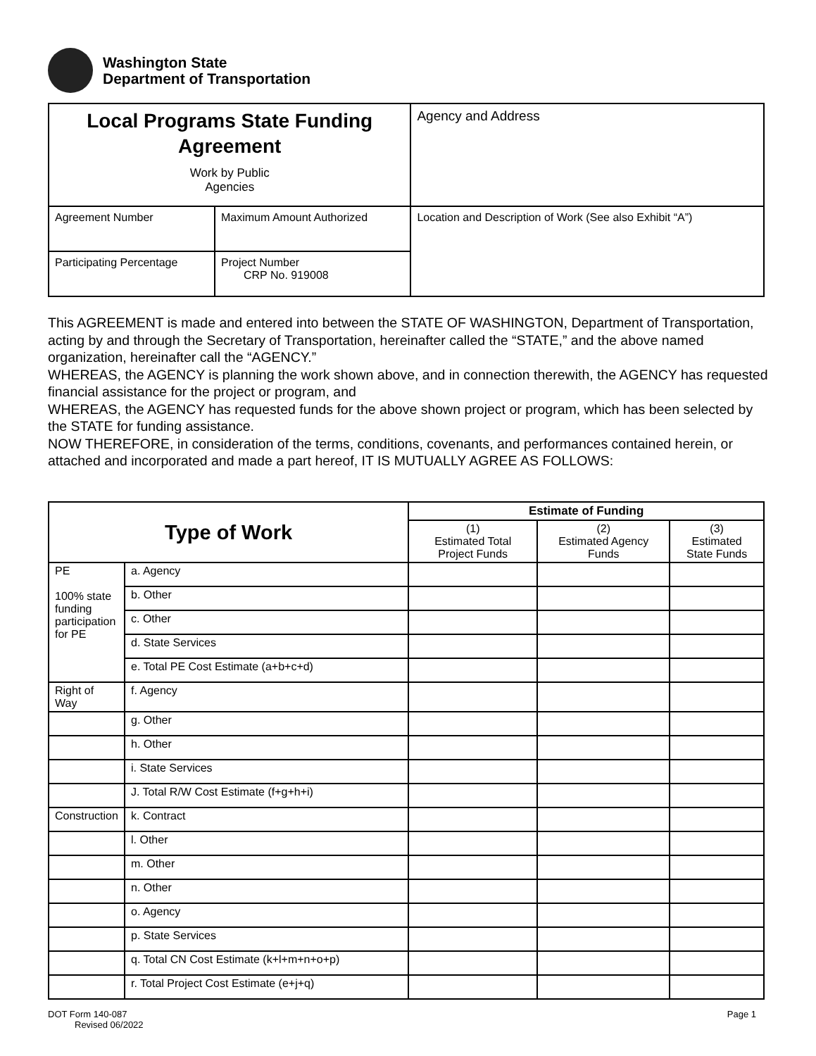Washington State
Department of Transportation
| Local Programs State Funding Agreement Work by Public Agencies | | Agency and Address |
| Agreement Number | Maximum Amount Authorized | Location and Description of Work (See also Exhibit “A”) |
| Participating Percentage | Project Number CRP No. 919008 | |
This AGREEMENT is made and entered into between the STATE OF WASHINGTON, Department of Transportation, acting by and through the Secretary of Transportation, hereinafter called the “STATE,” and the above named organization, hereinafter call the “AGENCY.”
WHEREAS, the AGENCY is planning the work shown above, and in connection therewith, the AGENCY has requested financial assistance for the project or program, and
WHEREAS, the AGENCY has requested funds for the above shown project or program, which has been selected by the STATE for funding assistance.
NOW THEREFORE, in consideration of the terms, conditions, covenants, and performances contained herein, or attached and incorporated and made a part hereof, IT IS MUTUALLY AGREE AS FOLLOWS:
| Type of Work | | Estimate of Funding | | |
| | | (1) Estimated Total Project Funds | (2) Estimated Agency Funds | (3) Estimated State Funds |
| PE 100% state funding participation for PE | a. Agency | | | |
| | b. Other | | | |
| | c. Other | | | |
| | d. State Services | | | |
| | e. Total PE Cost Estimate (a+b+c+d) | | | |
| Right of Way | f. Agency | | | |
| | g. Other | | | |
| | h. Other | | | |
| | i. State Services | | | |
| | J. Total R/W Cost Estimate (f+g+h+i) | | | |
| Construction | k. Contract | | | |
| | l. Other | | | |
| | m. Other | | | |
| | n. Other | | | |
| | o. Agency | | | |
| | p. State Services | | | |
| | q. Total CN Cost Estimate (k+l+m+n+o+p) | | | |
| | r. Total Project Cost Estimate (e+j+q) | | | |
DOT Form 140-087
Revised 06/2022
Page 1